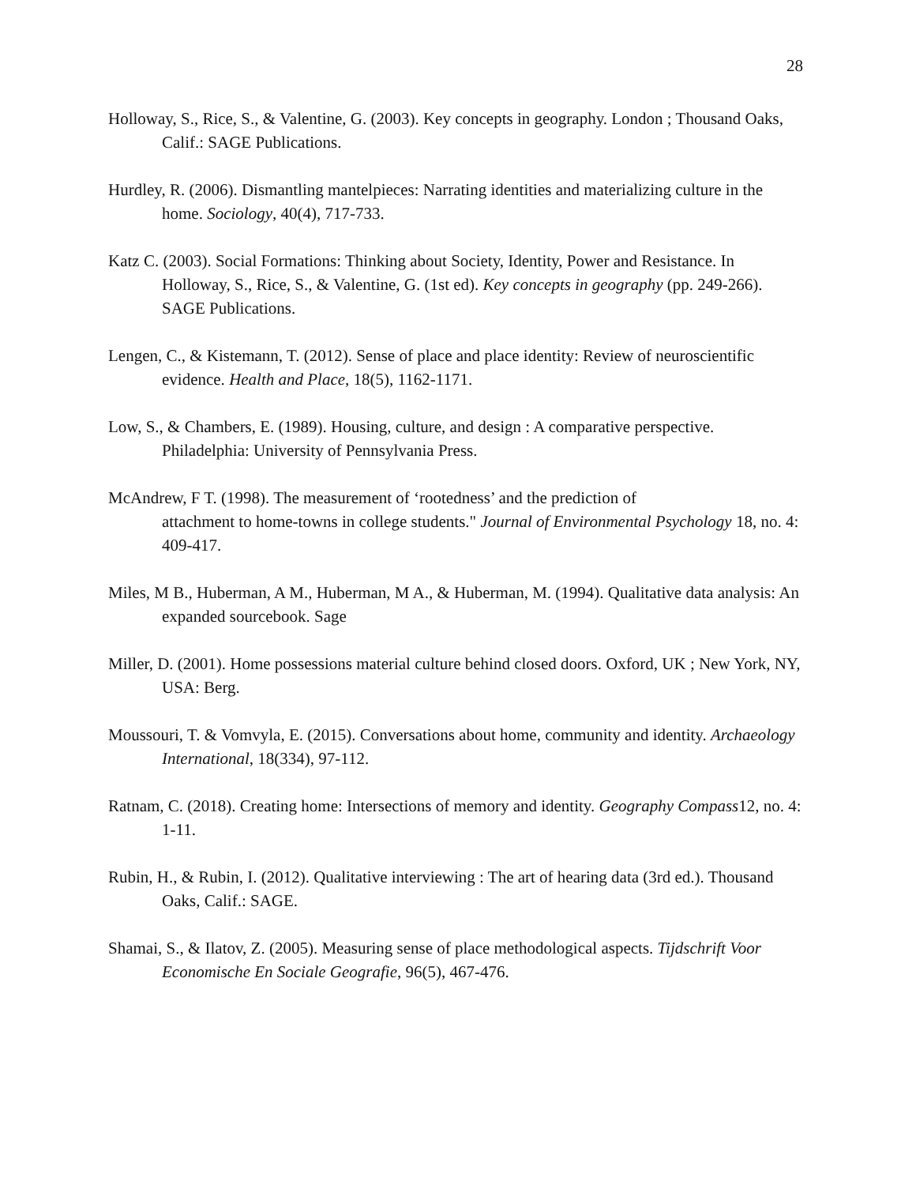28
Holloway, S., Rice, S., & Valentine, G. (2003). Key concepts in geography. London ; Thousand Oaks, Calif.: SAGE Publications.
Hurdley, R. (2006). Dismantling mantelpieces: Narrating identities and materializing culture in the home. Sociology, 40(4), 717-733.
Katz C. (2003). Social Formations: Thinking about Society, Identity, Power and Resistance. In Holloway, S., Rice, S., & Valentine, G. (1st ed). Key concepts in geography (pp. 249-266). SAGE Publications.
Lengen, C., & Kistemann, T. (2012). Sense of place and place identity: Review of neuroscientific evidence. Health and Place, 18(5), 1162-1171.
Low, S., & Chambers, E. (1989). Housing, culture, and design : A comparative perspective. Philadelphia: University of Pennsylvania Press.
McAndrew, F T. (1998). The measurement of ‘rootedness’ and the prediction of
attachment to home-towns in college students." Journal of Environmental Psychology 18, no. 4: 409-417.
Miles, M B., Huberman, A M., Huberman, M A., & Huberman, M. (1994). Qualitative data analysis: An expanded sourcebook. Sage
Miller, D. (2001). Home possessions material culture behind closed doors. Oxford, UK ; New York, NY, USA: Berg.
Moussouri, T. & Vomvyla, E. (2015). Conversations about home, community and identity. Archaeology International, 18(334), 97-112.
Ratnam, C. (2018). Creating home: Intersections of memory and identity. Geography Compass12, no. 4: 1-11.
Rubin, H., & Rubin, I. (2012). Qualitative interviewing : The art of hearing data (3rd ed.). Thousand Oaks, Calif.: SAGE.
Shamai, S., & Ilatov, Z. (2005). Measuring sense of place methodological aspects. Tijdschrift Voor Economische En Sociale Geografie, 96(5), 467-476.